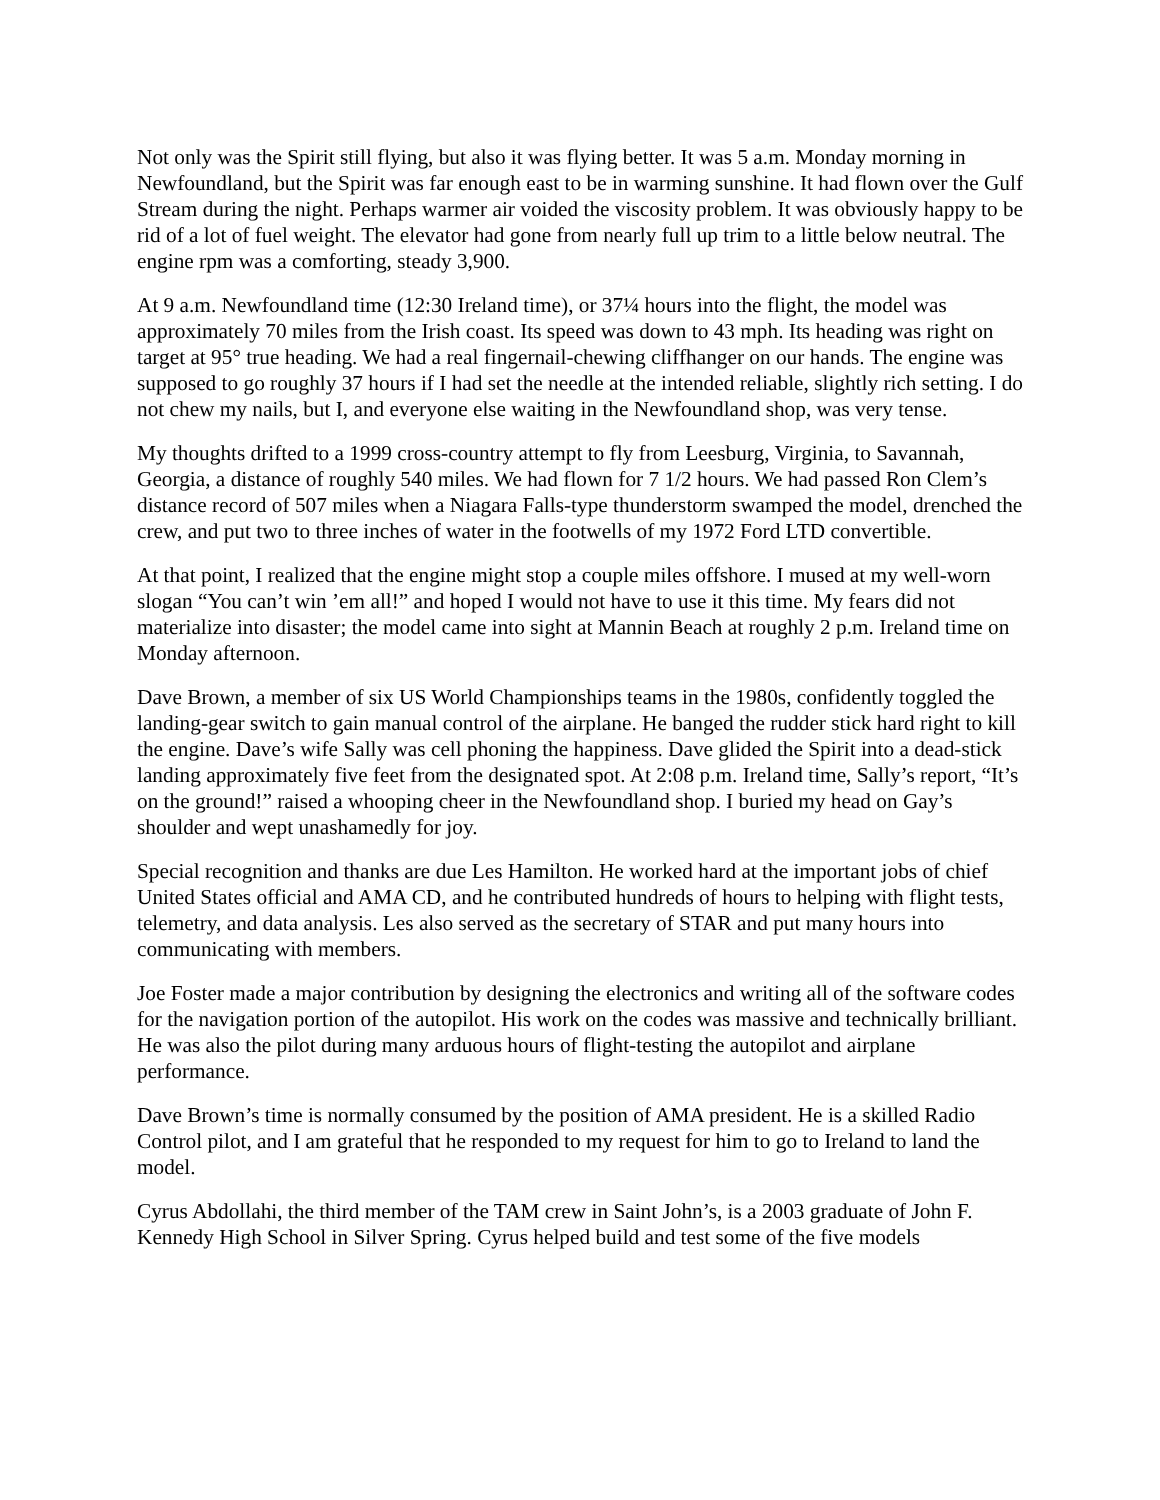Not only was the Spirit still flying, but also it was flying better. It was 5 a.m. Monday morning in Newfoundland, but the Spirit was far enough east to be in warming sunshine. It had flown over the Gulf Stream during the night. Perhaps warmer air voided the viscosity problem. It was obviously happy to be rid of a lot of fuel weight. The elevator had gone from nearly full up trim to a little below neutral. The engine rpm was a comforting, steady 3,900.
At 9 a.m. Newfoundland time (12:30 Ireland time), or 37¼ hours into the flight, the model was approximately 70 miles from the Irish coast. Its speed was down to 43 mph. Its heading was right on target at 95° true heading. We had a real fingernail-chewing cliffhanger on our hands. The engine was supposed to go roughly 37 hours if I had set the needle at the intended reliable, slightly rich setting. I do not chew my nails, but I, and everyone else waiting in the Newfoundland shop, was very tense.
My thoughts drifted to a 1999 cross-country attempt to fly from Leesburg, Virginia, to Savannah, Georgia, a distance of roughly 540 miles. We had flown for 7 1/2 hours. We had passed Ron Clem’s distance record of 507 miles when a Niagara Falls-type thunderstorm swamped the model, drenched the crew, and put two to three inches of water in the footwells of my 1972 Ford LTD convertible.
At that point, I realized that the engine might stop a couple miles offshore. I mused at my well-worn slogan “You can’t win ’em all!” and hoped I would not have to use it this time. My fears did not materialize into disaster; the model came into sight at Mannin Beach at roughly 2 p.m. Ireland time on Monday afternoon.
Dave Brown, a member of six US World Championships teams in the 1980s, confidently toggled the landing-gear switch to gain manual control of the airplane. He banged the rudder stick hard right to kill the engine. Dave’s wife Sally was cell phoning the happiness. Dave glided the Spirit into a dead-stick landing approximately five feet from the designated spot. At 2:08 p.m. Ireland time, Sally’s report, “It’s on the ground!” raised a whooping cheer in the Newfoundland shop. I buried my head on Gay’s shoulder and wept unashamedly for joy.
Special recognition and thanks are due Les Hamilton. He worked hard at the important jobs of chief United States official and AMA CD, and he contributed hundreds of hours to helping with flight tests, telemetry, and data analysis. Les also served as the secretary of STAR and put many hours into communicating with members.
Joe Foster made a major contribution by designing the electronics and writing all of the software codes for the navigation portion of the autopilot. His work on the codes was massive and technically brilliant. He was also the pilot during many arduous hours of flight-testing the autopilot and airplane performance.
Dave Brown’s time is normally consumed by the position of AMA president. He is a skilled Radio Control pilot, and I am grateful that he responded to my request for him to go to Ireland to land the model.
Cyrus Abdollahi, the third member of the TAM crew in Saint John’s, is a 2003 graduate of John F. Kennedy High School in Silver Spring. Cyrus helped build and test some of the five models